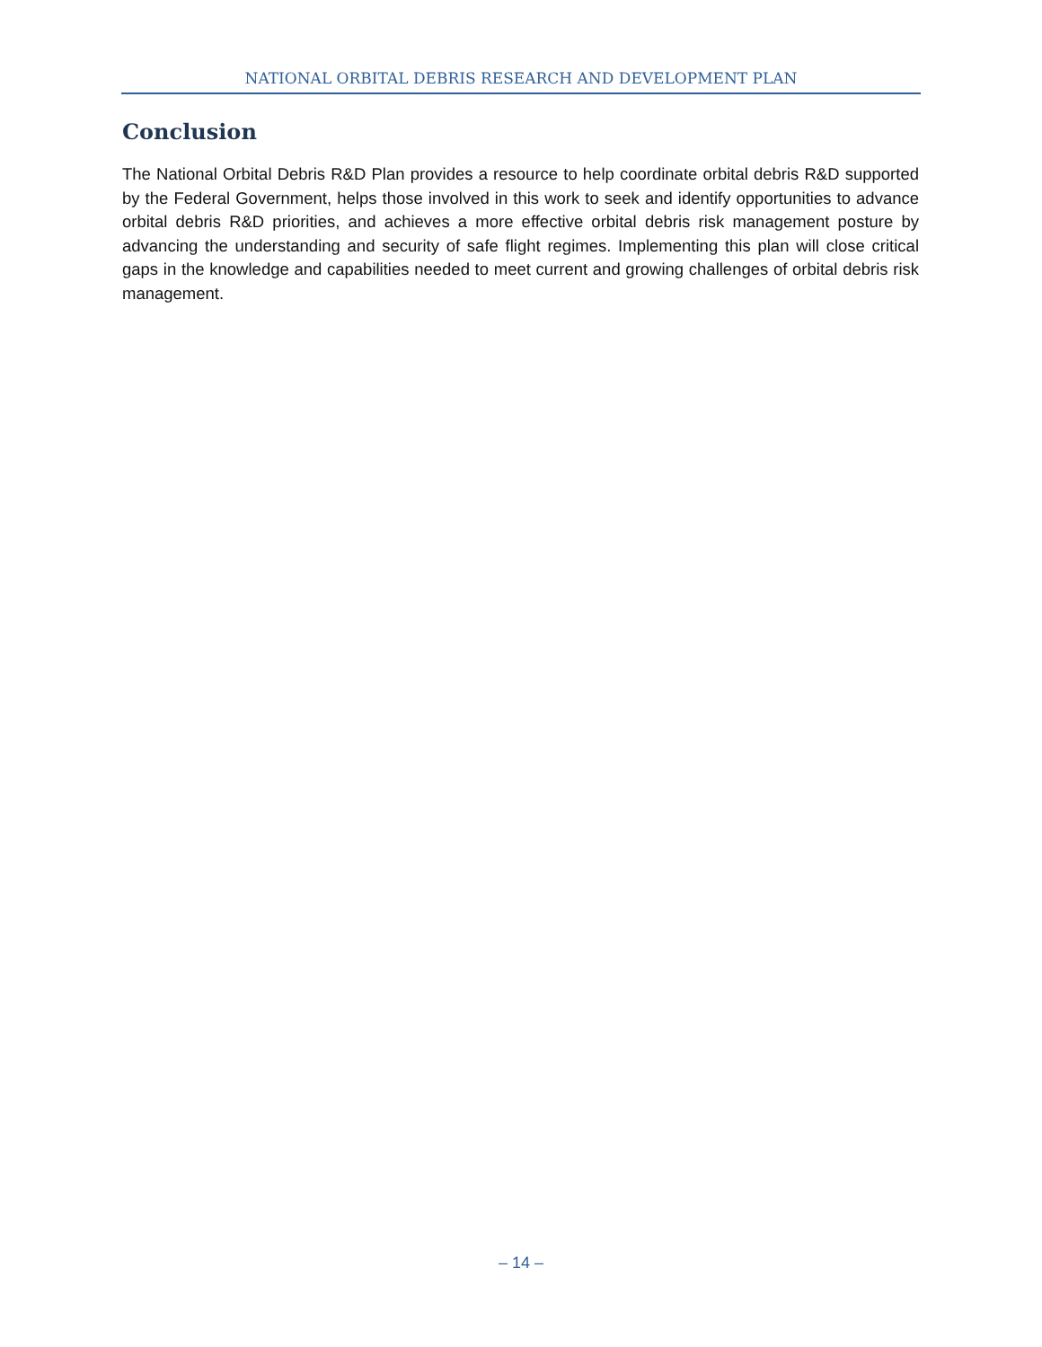NATIONAL ORBITAL DEBRIS RESEARCH AND DEVELOPMENT PLAN
Conclusion
The National Orbital Debris R&D Plan provides a resource to help coordinate orbital debris R&D supported by the Federal Government, helps those involved in this work to seek and identify opportunities to advance orbital debris R&D priorities, and achieves a more effective orbital debris risk management posture by advancing the understanding and security of safe flight regimes. Implementing this plan will close critical gaps in the knowledge and capabilities needed to meet current and growing challenges of orbital debris risk management.
– 14 –